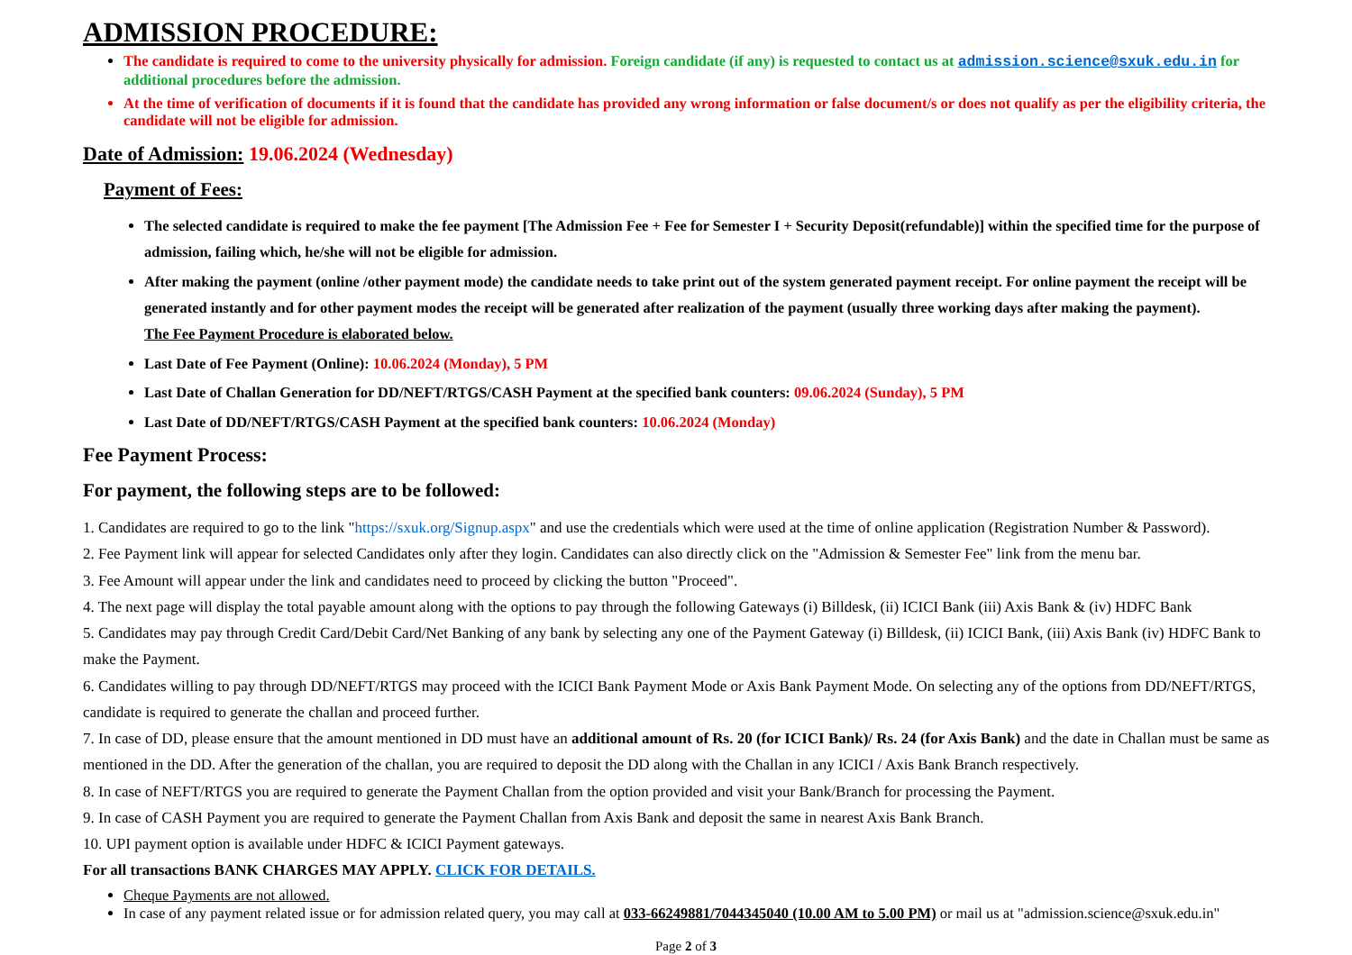ADMISSION PROCEDURE:
The candidate is required to come to the university physically for admission. Foreign candidate (if any) is requested to contact us at admission.science@sxuk.edu.in for additional procedures before the admission.
At the time of verification of documents if it is found that the candidate has provided any wrong information or false document/s or does not qualify as per the eligibility criteria, the candidate will not be eligible for admission.
Date of Admission: 19.06.2024 (Wednesday)
Payment of Fees:
The selected candidate is required to make the fee payment [The Admission Fee + Fee for Semester I + Security Deposit(refundable)] within the specified time for the purpose of admission, failing which, he/she will not be eligible for admission.
After making the payment (online /other payment mode) the candidate needs to take print out of the system generated payment receipt. For online payment the receipt will be generated instantly and for other payment modes the receipt will be generated after realization of the payment (usually three working days after making the payment).
The Fee Payment Procedure is elaborated below.
Last Date of Fee Payment (Online): 10.06.2024 (Monday), 5 PM
Last Date of Challan Generation for DD/NEFT/RTGS/CASH Payment at the specified bank counters: 09.06.2024 (Sunday), 5 PM
Last Date of DD/NEFT/RTGS/CASH Payment at the specified bank counters: 10.06.2024 (Monday)
Fee Payment Process:
For payment, the following steps are to be followed:
1. Candidates are required to go to the link "https://sxuk.org/Signup.aspx" and use the credentials which were used at the time of online application (Registration Number & Password).
2. Fee Payment link will appear for selected Candidates only after they login. Candidates can also directly click on the "Admission & Semester Fee" link from the menu bar.
3. Fee Amount will appear under the link and candidates need to proceed by clicking the button "Proceed".
4. The next page will display the total payable amount along with the options to pay through the following Gateways (i) Billdesk, (ii) ICICI Bank (iii) Axis Bank & (iv) HDFC Bank
5. Candidates may pay through Credit Card/Debit Card/Net Banking of any bank by selecting any one of the Payment Gateway (i) Billdesk, (ii) ICICI Bank, (iii) Axis Bank (iv) HDFC Bank to make the Payment.
6. Candidates willing to pay through DD/NEFT/RTGS may proceed with the ICICI Bank Payment Mode or Axis Bank Payment Mode. On selecting any of the options from DD/NEFT/RTGS, candidate is required to generate the challan and proceed further.
7. In case of DD, please ensure that the amount mentioned in DD must have an additional amount of Rs. 20 (for ICICI Bank)/ Rs. 24 (for Axis Bank) and the date in Challan must be same as mentioned in the DD. After the generation of the challan, you are required to deposit the DD along with the Challan in any ICICI / Axis Bank Branch respectively.
8. In case of NEFT/RTGS you are required to generate the Payment Challan from the option provided and visit your Bank/Branch for processing the Payment.
9. In case of CASH Payment you are required to generate the Payment Challan from Axis Bank and deposit the same in nearest Axis Bank Branch.
10. UPI payment option is available under HDFC & ICICI Payment gateways.
For all transactions BANK CHARGES MAY APPLY. CLICK FOR DETAILS.
Cheque Payments are not allowed.
In case of any payment related issue or for admission related query, you may call at 033-66249881/7044345040 (10.00 AM to 5.00 PM) or mail us at "admission.science@sxuk.edu.in"
Page 2 of 3